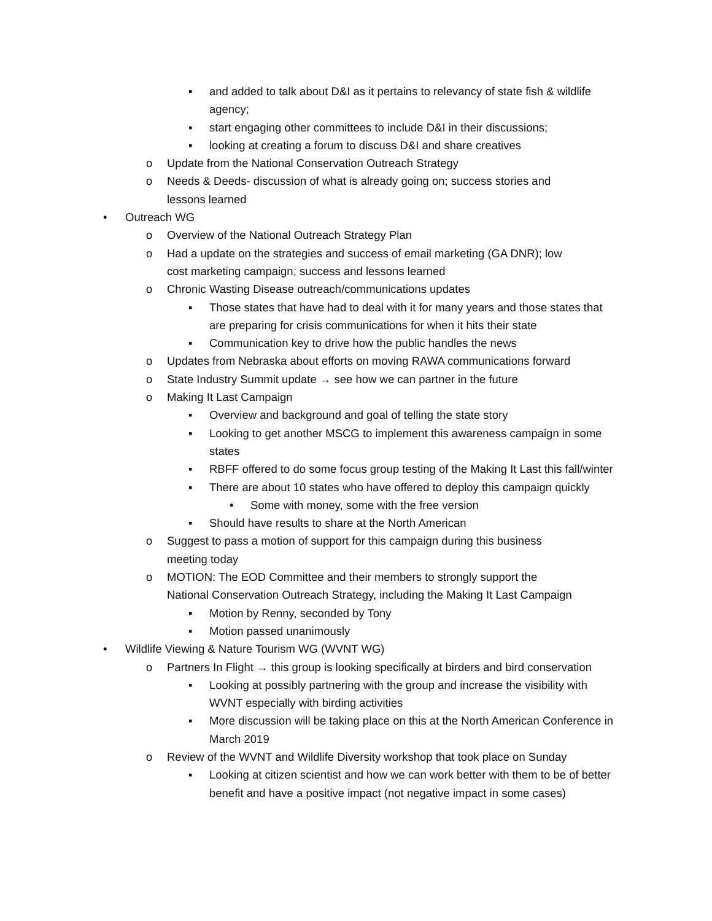▪ and added to talk about D&I as it pertains to relevancy of state fish & wildlife agency;
▪ start engaging other committees to include D&I in their discussions;
▪ looking at creating a forum to discuss D&I and share creatives
o Update from the National Conservation Outreach Strategy
o Needs & Deeds- discussion of what is already going on; success stories and lessons learned
• Outreach WG
o Overview of the National Outreach Strategy Plan
o Had a update on the strategies and success of email marketing (GA DNR); low cost marketing campaign; success and lessons learned
o Chronic Wasting Disease outreach/communications updates
▪ Those states that have had to deal with it for many years and those states that are preparing for crisis communications for when it hits their state
▪ Communication key to drive how the public handles the news
o Updates from Nebraska about efforts on moving RAWA communications forward
o State Industry Summit update → see how we can partner in the future
o Making It Last Campaign
▪ Overview and background and goal of telling the state story
▪ Looking to get another MSCG to implement this awareness campaign in some states
▪ RBFF offered to do some focus group testing of the Making It Last this fall/winter
▪ There are about 10 states who have offered to deploy this campaign quickly
• Some with money, some with the free version
▪ Should have results to share at the North American
o Suggest to pass a motion of support for this campaign during this business meeting today
o MOTION: The EOD Committee and their members to strongly support the National Conservation Outreach Strategy, including the Making It Last Campaign
▪ Motion by Renny, seconded by Tony
▪ Motion passed unanimously
• Wildlife Viewing & Nature Tourism WG (WVNT WG)
o Partners In Flight → this group is looking specifically at birders and bird conservation
▪ Looking at possibly partnering with the group and increase the visibility with WVNT especially with birding activities
▪ More discussion will be taking place on this at the North American Conference in March 2019
o Review of the WVNT and Wildlife Diversity workshop that took place on Sunday
▪ Looking at citizen scientist and how we can work better with them to be of better benefit and have a positive impact (not negative impact in some cases)